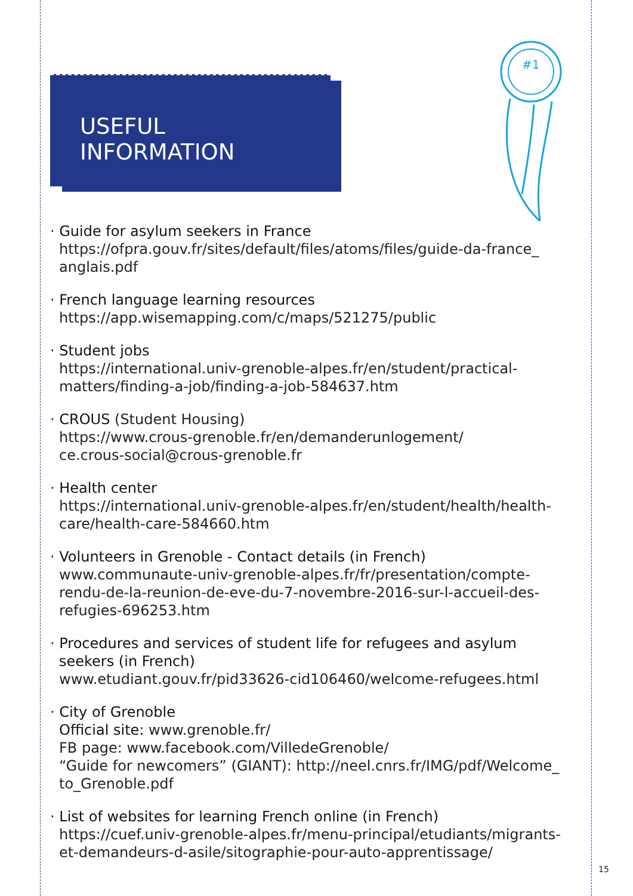USEFUL
INFORMATION
#1
· Guide for asylum seekers in France
https://ofpra.gouv.fr/sites/default/files/atoms/files/guide-da-france_ anglais.pdf
· French language learning resources
https://app.wisemapping.com/c/maps/521275/public
· Student jobs
https://international.univ-grenoble-alpes.fr/en/student/practical-matters/finding-a-job/finding-a-job-584637.htm
· CROUS (Student Housing)
https://www.crous-grenoble.fr/en/demanderunlogement/
ce.crous-social@crous-grenoble.fr
· Health center
https://international.univ-grenoble-alpes.fr/en/student/health/health-care/health-care-584660.htm
· Volunteers in Grenoble - Contact details (in French)
www.communaute-univ-grenoble-alpes.fr/fr/presentation/compte-rendu-de-la-reunion-de-eve-du-7-novembre-2016-sur-l-accueil-des-refugies-696253.htm
· Procedures and services of student life for refugees and asylum seekers (in French)
www.etudiant.gouv.fr/pid33626-cid106460/welcome-refugees.html
· City of Grenoble
Official site: www.grenoble.fr/
FB page: www.facebook.com/VilledeGrenoble/
“Guide for newcomers” (GIANT): http://neel.cnrs.fr/IMG/pdf/Welcome_ to_Grenoble.pdf
· List of websites for learning French online (in French)
https://cuef.univ-grenoble-alpes.fr/menu-principal/etudiants/migrants-et-demandeurs-d-asile/sitographie-pour-auto-apprentissage/
15